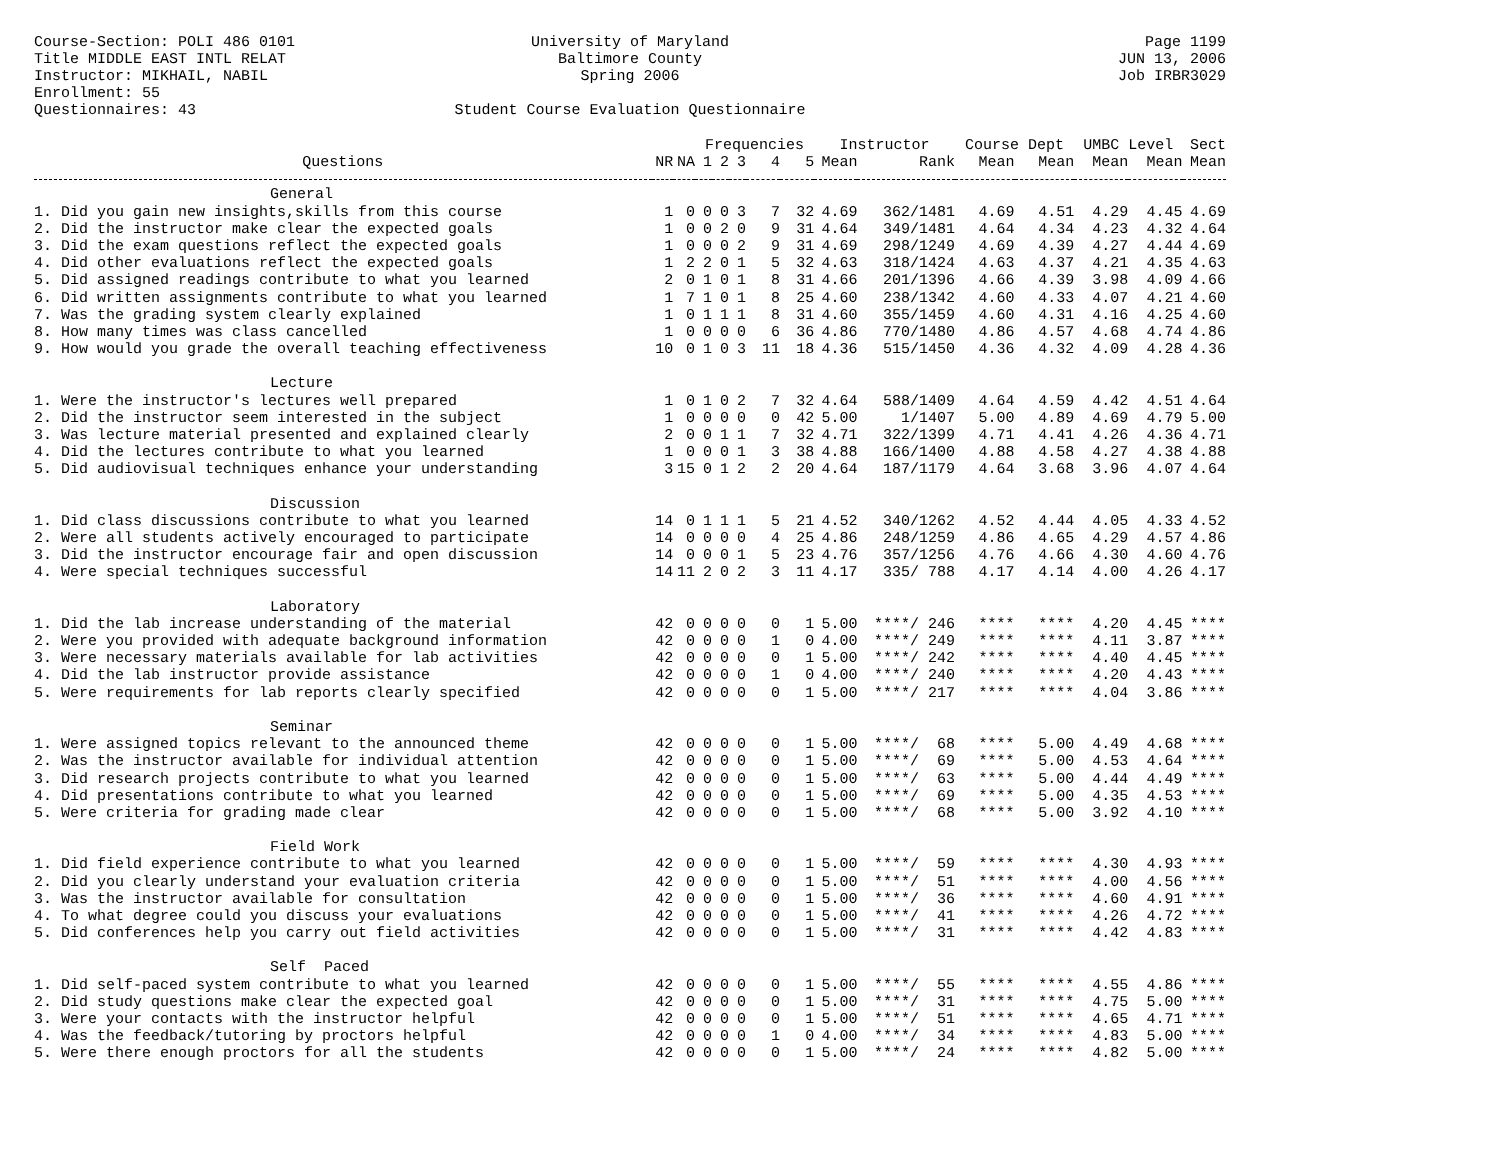Course-Section: POLI 486 0101
Title MIDDLE EAST INTL RELAT
Instructor: MIKHAIL, NABIL
Enrollment: 55
Questionnaires: 43
University of Maryland
Baltimore County
Spring 2006
Student Course Evaluation Questionnaire
Page 1199
JUN 13, 2006
Job IRBR3029
| | | | Frequencies | | | | | Instructor | | Course Dept | | UMBC Level | | Sect |
| --- | --- | --- | --- | --- | --- | --- | --- | --- | --- | --- | --- | --- | --- | --- |
| Questions | NR | NA | 1 | 2 | 3 | 4 | 5 | Mean | Rank | Mean | Mean | Mean | Mean | Mean |
| General | | | | | | | | | | | | | | |
| 1. Did you gain new insights,skills from this course | 1 | 0 | 0 | 0 | 3 | 7 | 32 | 4.69 | 362/1481 | 4.69 | 4.51 | 4.29 | 4.45 | 4.69 |
| 2. Did the instructor make clear the expected goals | 1 | 0 | 0 | 2 | 0 | 9 | 31 | 4.64 | 349/1481 | 4.64 | 4.34 | 4.23 | 4.32 | 4.64 |
| 3. Did the exam questions reflect the expected goals | 1 | 0 | 0 | 0 | 2 | 9 | 31 | 4.69 | 298/1249 | 4.69 | 4.39 | 4.27 | 4.44 | 4.69 |
| 4. Did other evaluations reflect the expected goals | 1 | 2 | 2 | 0 | 1 | 5 | 32 | 4.63 | 318/1424 | 4.63 | 4.37 | 4.21 | 4.35 | 4.63 |
| 5. Did assigned readings contribute to what you learned | 2 | 0 | 1 | 0 | 1 | 8 | 31 | 4.66 | 201/1396 | 4.66 | 4.39 | 3.98 | 4.09 | 4.66 |
| 6. Did written assignments contribute to what you learned | 1 | 7 | 1 | 0 | 1 | 8 | 25 | 4.60 | 238/1342 | 4.60 | 4.33 | 4.07 | 4.21 | 4.60 |
| 7. Was the grading system clearly explained | 1 | 0 | 1 | 1 | 1 | 8 | 31 | 4.60 | 355/1459 | 4.60 | 4.31 | 4.16 | 4.25 | 4.60 |
| 8. How many times was class cancelled | 1 | 0 | 0 | 0 | 0 | 6 | 36 | 4.86 | 770/1480 | 4.86 | 4.57 | 4.68 | 4.74 | 4.86 |
| 9. How would you grade the overall teaching effectiveness | 10 | 0 | 1 | 0 | 3 | 11 | 18 | 4.36 | 515/1450 | 4.36 | 4.32 | 4.09 | 4.28 | 4.36 |
| Lecture | | | | | | | | | | | | | | |
| 1. Were the instructor's lectures well prepared | 1 | 0 | 1 | 0 | 2 | 7 | 32 | 4.64 | 588/1409 | 4.64 | 4.59 | 4.42 | 4.51 | 4.64 |
| 2. Did the instructor seem interested in the subject | 1 | 0 | 0 | 0 | 0 | 0 | 42 | 5.00 | 1/1407 | 5.00 | 4.89 | 4.69 | 4.79 | 5.00 |
| 3. Was lecture material presented and explained clearly | 2 | 0 | 0 | 1 | 1 | 7 | 32 | 4.71 | 322/1399 | 4.71 | 4.41 | 4.26 | 4.36 | 4.71 |
| 4. Did the lectures contribute to what you learned | 1 | 0 | 0 | 0 | 1 | 3 | 38 | 4.88 | 166/1400 | 4.88 | 4.58 | 4.27 | 4.38 | 4.88 |
| 5. Did audiovisual techniques enhance your understanding | 3 | 15 | 0 | 1 | 2 | 2 | 20 | 4.64 | 187/1179 | 4.64 | 3.68 | 3.96 | 4.07 | 4.64 |
| Discussion | | | | | | | | | | | | | | |
| 1. Did class discussions contribute to what you learned | 14 | 0 | 1 | 1 | 1 | 5 | 21 | 4.52 | 340/1262 | 4.52 | 4.44 | 4.05 | 4.33 | 4.52 |
| 2. Were all students actively encouraged to participate | 14 | 0 | 0 | 0 | 0 | 4 | 25 | 4.86 | 248/1259 | 4.86 | 4.65 | 4.29 | 4.57 | 4.86 |
| 3. Did the instructor encourage fair and open discussion | 14 | 0 | 0 | 0 | 1 | 5 | 23 | 4.76 | 357/1256 | 4.76 | 4.66 | 4.30 | 4.60 | 4.76 |
| 4. Were special techniques successful | 14 | 11 | 2 | 0 | 2 | 3 | 11 | 4.17 | 335/ 788 | 4.17 | 4.14 | 4.00 | 4.26 | 4.17 |
| Laboratory | | | | | | | | | | | | | | |
| 1. Did the lab increase understanding of the material | 42 | 0 | 0 | 0 | 0 | 0 | 1 | 5.00 | ****/ 246 | **** | **** | 4.20 | 4.45 | **** |
| 2. Were you provided with adequate background information | 42 | 0 | 0 | 0 | 0 | 1 | 0 | 4.00 | ****/ 249 | **** | **** | 4.11 | 3.87 | **** |
| 3. Were necessary materials available for lab activities | 42 | 0 | 0 | 0 | 0 | 0 | 1 | 5.00 | ****/ 242 | **** | **** | 4.40 | 4.45 | **** |
| 4. Did the lab instructor provide assistance | 42 | 0 | 0 | 0 | 0 | 1 | 0 | 4.00 | ****/ 240 | **** | **** | 4.20 | 4.43 | **** |
| 5. Were requirements for lab reports clearly specified | 42 | 0 | 0 | 0 | 0 | 0 | 1 | 5.00 | ****/ 217 | **** | **** | 4.04 | 3.86 | **** |
| Seminar | | | | | | | | | | | | | | |
| 1. Were assigned topics relevant to the announced theme | 42 | 0 | 0 | 0 | 0 | 0 | 1 | 5.00 | ****/ 68 | **** | 5.00 | 4.49 | 4.68 | **** |
| 2. Was the instructor available for individual attention | 42 | 0 | 0 | 0 | 0 | 0 | 1 | 5.00 | ****/ 69 | **** | 5.00 | 4.53 | 4.64 | **** |
| 3. Did research projects contribute to what you learned | 42 | 0 | 0 | 0 | 0 | 0 | 1 | 5.00 | ****/ 63 | **** | 5.00 | 4.44 | 4.49 | **** |
| 4. Did presentations contribute to what you learned | 42 | 0 | 0 | 0 | 0 | 0 | 1 | 5.00 | ****/ 69 | **** | 5.00 | 4.35 | 4.53 | **** |
| 5. Were criteria for grading made clear | 42 | 0 | 0 | 0 | 0 | 0 | 1 | 5.00 | ****/ 68 | **** | 5.00 | 3.92 | 4.10 | **** |
| Field Work | | | | | | | | | | | | | | |
| 1. Did field experience contribute to what you learned | 42 | 0 | 0 | 0 | 0 | 0 | 1 | 5.00 | ****/ 59 | **** | **** | 4.30 | 4.93 | **** |
| 2. Did you clearly understand your evaluation criteria | 42 | 0 | 0 | 0 | 0 | 0 | 1 | 5.00 | ****/ 51 | **** | **** | 4.00 | 4.56 | **** |
| 3. Was the instructor available for consultation | 42 | 0 | 0 | 0 | 0 | 0 | 1 | 5.00 | ****/ 36 | **** | **** | 4.60 | 4.91 | **** |
| 4. To what degree could you discuss your evaluations | 42 | 0 | 0 | 0 | 0 | 0 | 1 | 5.00 | ****/ 41 | **** | **** | 4.26 | 4.72 | **** |
| 5. Did conferences help you carry out field activities | 42 | 0 | 0 | 0 | 0 | 0 | 1 | 5.00 | ****/ 31 | **** | **** | 4.42 | 4.83 | **** |
| Self Paced | | | | | | | | | | | | | | |
| 1. Did self-paced system contribute to what you learned | 42 | 0 | 0 | 0 | 0 | 0 | 1 | 5.00 | ****/ 55 | **** | **** | 4.55 | 4.86 | **** |
| 2. Did study questions make clear the expected goal | 42 | 0 | 0 | 0 | 0 | 0 | 1 | 5.00 | ****/ 31 | **** | **** | 4.75 | 5.00 | **** |
| 3. Were your contacts with the instructor helpful | 42 | 0 | 0 | 0 | 0 | 0 | 1 | 5.00 | ****/ 51 | **** | **** | 4.65 | 4.71 | **** |
| 4. Was the feedback/tutoring by proctors helpful | 42 | 0 | 0 | 0 | 0 | 1 | 0 | 4.00 | ****/ 34 | **** | **** | 4.83 | 5.00 | **** |
| 5. Were there enough proctors for all the students | 42 | 0 | 0 | 0 | 0 | 0 | 1 | 5.00 | ****/ 24 | **** | **** | 4.82 | 5.00 | **** |